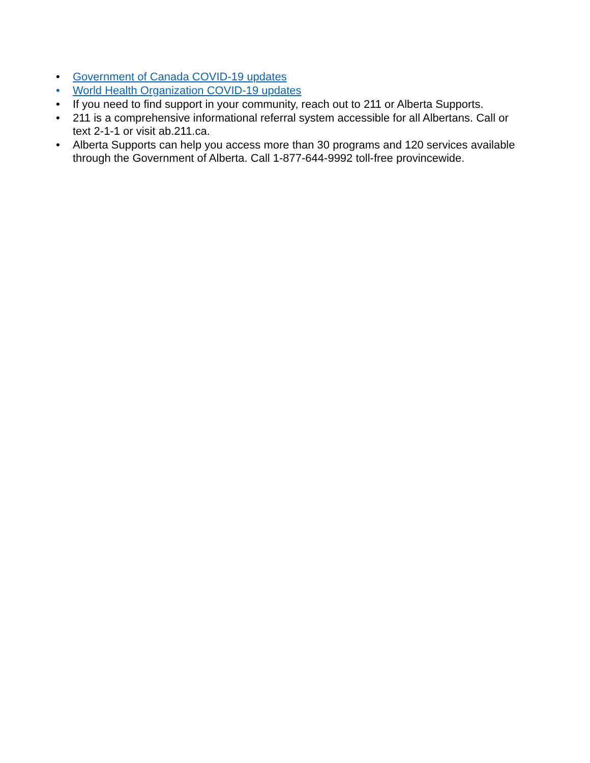• Government of Canada COVID-19 updates
• World Health Organization COVID-19 updates
• If you need to find support in your community, reach out to 211 or Alberta Supports.
• 211 is a comprehensive informational referral system accessible for all Albertans. Call or text 2-1-1 or visit ab.211.ca.
• Alberta Supports can help you access more than 30 programs and 120 services available through the Government of Alberta. Call 1-877-644-9992 toll-free provincewide.